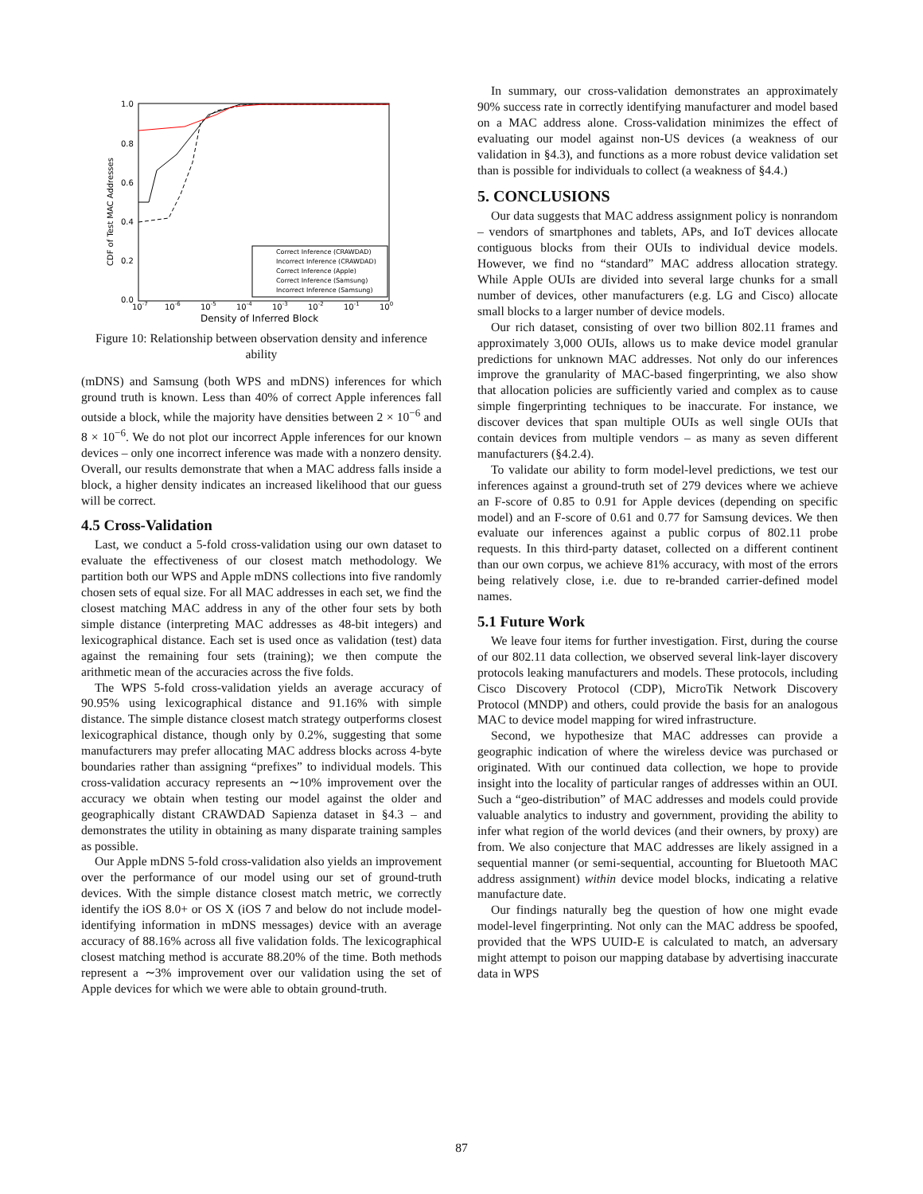1.0
0.8
0.6
0.4
0.2
0.0
CDF of Test MAC Addresses
10-7
10-6
10-5
10-4
10-3
10-2
10-1
100
Density of Inferred Block
Correct Inference (CRAWDAD)
Incorrect Inference (CRAWDAD)
Correct Inference (Apple)
Correct Inference (Samsung)
Incorrect Inference (Samsung)
Figure 10: Relationship between observation density and inference ability
(mDNS) and Samsung (both WPS and mDNS) inferences for which ground truth is known. Less than 40% of correct Apple inferences fall outside a block, while the majority have densities between 2 × 10<sup>−6</sup> and 8 × 10<sup>−6</sup>. We do not plot our incorrect Apple inferences for our known devices – only one incorrect inference was made with a nonzero density. Overall, our results demonstrate that when a MAC address falls inside a block, a higher density indicates an increased likelihood that our guess will be correct.
4.5 Cross-Validation
Last, we conduct a 5-fold cross-validation using our own dataset to evaluate the effectiveness of our closest match methodology. We partition both our WPS and Apple mDNS collections into five randomly chosen sets of equal size. For all MAC addresses in each set, we find the closest matching MAC address in any of the other four sets by both simple distance (interpreting MAC addresses as 48-bit integers) and lexicographical distance. Each set is used once as validation (test) data against the remaining four sets (training); we then compute the arithmetic mean of the accuracies across the five folds.
The WPS 5-fold cross-validation yields an average accuracy of 90.95% using lexicographical distance and 91.16% with simple distance. The simple distance closest match strategy outperforms closest lexicographical distance, though only by 0.2%, suggesting that some manufacturers may prefer allocating MAC address blocks across 4-byte boundaries rather than assigning “prefixes” to individual models. This cross-validation accuracy represents an ∼10% improvement over the accuracy we obtain when testing our model against the older and geographically distant CRAWDAD Sapienza dataset in §4.3 – and demonstrates the utility in obtaining as many disparate training samples as possible.
Our Apple mDNS 5-fold cross-validation also yields an improvement over the performance of our model using our set of ground-truth devices. With the simple distance closest match metric, we correctly identify the iOS 8.0+ or OS X (iOS 7 and below do not include model-identifying information in mDNS messages) device with an average accuracy of 88.16% across all five validation folds. The lexicographical closest matching method is accurate 88.20% of the time. Both methods represent a ∼3% improvement over our validation using the set of Apple devices for which we were able to obtain ground-truth.
In summary, our cross-validation demonstrates an approximately 90% success rate in correctly identifying manufacturer and model based on a MAC address alone. Cross-validation minimizes the effect of evaluating our model against non-US devices (a weakness of our validation in §4.3), and functions as a more robust device validation set than is possible for individuals to collect (a weakness of §4.4.)
5. CONCLUSIONS
Our data suggests that MAC address assignment policy is nonrandom – vendors of smartphones and tablets, APs, and IoT devices allocate contiguous blocks from their OUIs to individual device models. However, we find no “standard” MAC address allocation strategy. While Apple OUIs are divided into several large chunks for a small number of devices, other manufacturers (e.g. LG and Cisco) allocate small blocks to a larger number of device models.
Our rich dataset, consisting of over two billion 802.11 frames and approximately 3,000 OUIs, allows us to make device model granular predictions for unknown MAC addresses. Not only do our inferences improve the granularity of MAC-based fingerprinting, we also show that allocation policies are sufficiently varied and complex as to cause simple fingerprinting techniques to be inaccurate. For instance, we discover devices that span multiple OUIs as well single OUIs that contain devices from multiple vendors – as many as seven different manufacturers (§4.2.4).
To validate our ability to form model-level predictions, we test our inferences against a ground-truth set of 279 devices where we achieve an F-score of 0.85 to 0.91 for Apple devices (depending on specific model) and an F-score of 0.61 and 0.77 for Samsung devices. We then evaluate our inferences against a public corpus of 802.11 probe requests. In this third-party dataset, collected on a different continent than our own corpus, we achieve 81% accuracy, with most of the errors being relatively close, i.e. due to re-branded carrier-defined model names.
5.1 Future Work
We leave four items for further investigation. First, during the course of our 802.11 data collection, we observed several link-layer discovery protocols leaking manufacturers and models. These protocols, including Cisco Discovery Protocol (CDP), MicroTik Network Discovery Protocol (MNDP) and others, could provide the basis for an analogous MAC to device model mapping for wired infrastructure.
Second, we hypothesize that MAC addresses can provide a geographic indication of where the wireless device was purchased or originated. With our continued data collection, we hope to provide insight into the locality of particular ranges of addresses within an OUI. Such a “geo-distribution” of MAC addresses and models could provide valuable analytics to industry and government, providing the ability to infer what region of the world devices (and their owners, by proxy) are from. We also conjecture that MAC addresses are likely assigned in a sequential manner (or semi-sequential, accounting for Bluetooth MAC address assignment) within device model blocks, indicating a relative manufacture date.
Our findings naturally beg the question of how one might evade model-level fingerprinting. Not only can the MAC address be spoofed, provided that the WPS UUID-E is calculated to match, an adversary might attempt to poison our mapping database by advertising inaccurate data in WPS
87